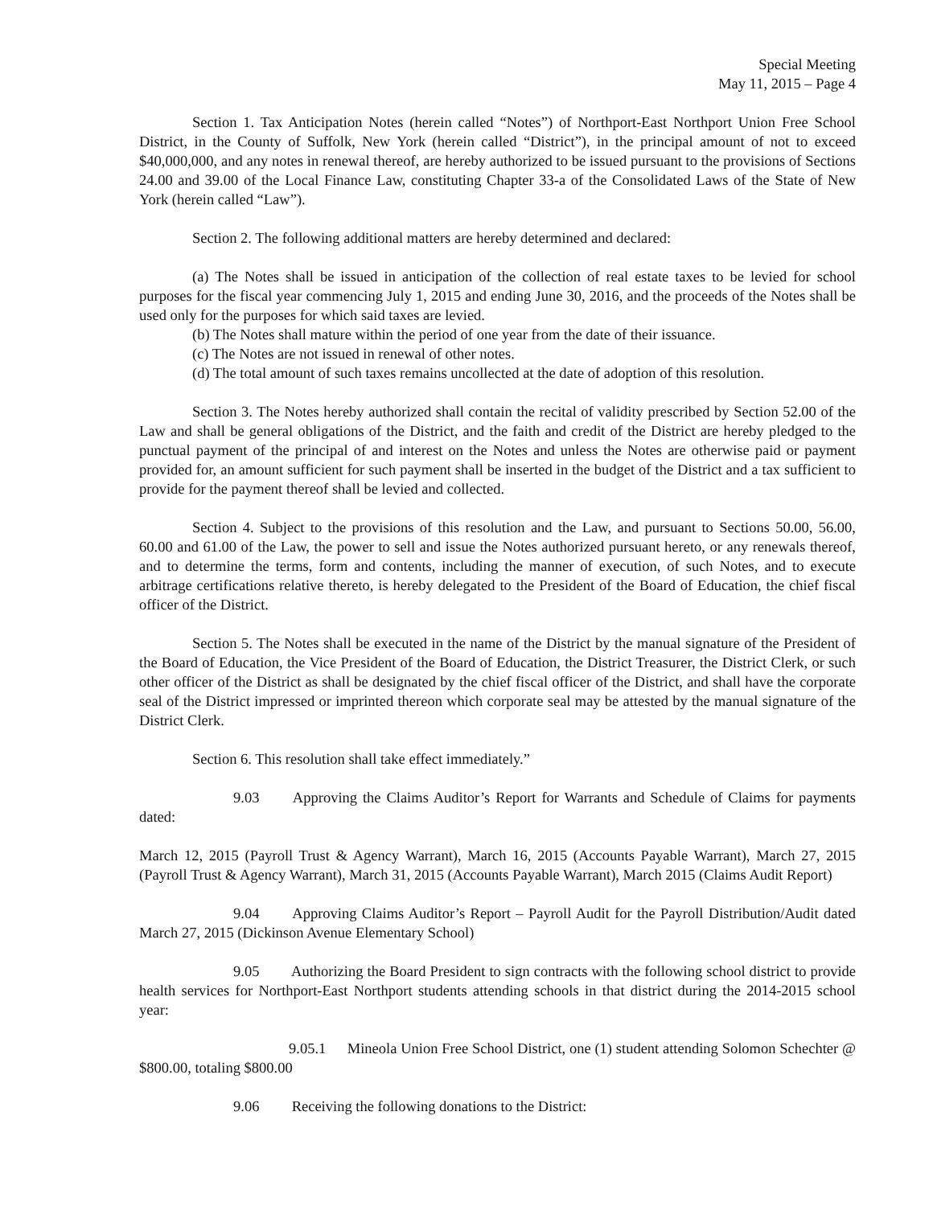Special Meeting
May 11, 2015 – Page 4
Section 1. Tax Anticipation Notes (herein called “Notes”) of Northport-East Northport Union Free School District, in the County of Suffolk, New York (herein called “District”), in the principal amount of not to exceed $40,000,000, and any notes in renewal thereof, are hereby authorized to be issued pursuant to the provisions of Sections 24.00 and 39.00 of the Local Finance Law, constituting Chapter 33-a of the Consolidated Laws of the State of New York (herein called “Law”).
Section 2. The following additional matters are hereby determined and declared:
(a) The Notes shall be issued in anticipation of the collection of real estate taxes to be levied for school purposes for the fiscal year commencing July 1, 2015 and ending June 30, 2016, and the proceeds of the Notes shall be used only for the purposes for which said taxes are levied.
(b) The Notes shall mature within the period of one year from the date of their issuance.
(c) The Notes are not issued in renewal of other notes.
(d) The total amount of such taxes remains uncollected at the date of adoption of this resolution.
Section 3. The Notes hereby authorized shall contain the recital of validity prescribed by Section 52.00 of the Law and shall be general obligations of the District, and the faith and credit of the District are hereby pledged to the punctual payment of the principal of and interest on the Notes and unless the Notes are otherwise paid or payment provided for, an amount sufficient for such payment shall be inserted in the budget of the District and a tax sufficient to provide for the payment thereof shall be levied and collected.
Section 4. Subject to the provisions of this resolution and the Law, and pursuant to Sections 50.00, 56.00, 60.00 and 61.00 of the Law, the power to sell and issue the Notes authorized pursuant hereto, or any renewals thereof, and to determine the terms, form and contents, including the manner of execution, of such Notes, and to execute arbitrage certifications relative thereto, is hereby delegated to the President of the Board of Education, the chief fiscal officer of the District.
Section 5. The Notes shall be executed in the name of the District by the manual signature of the President of the Board of Education, the Vice President of the Board of Education, the District Treasurer, the District Clerk, or such other officer of the District as shall be designated by the chief fiscal officer of the District, and shall have the corporate seal of the District impressed or imprinted thereon which corporate seal may be attested by the manual signature of the District Clerk.
Section 6. This resolution shall take effect immediately.”
9.03 Approving the Claims Auditor’s Report for Warrants and Schedule of Claims for payments dated:
March 12, 2015 (Payroll Trust & Agency Warrant), March 16, 2015 (Accounts Payable Warrant), March 27, 2015 (Payroll Trust & Agency Warrant), March 31, 2015 (Accounts Payable Warrant), March 2015 (Claims Audit Report)
9.04 Approving Claims Auditor’s Report – Payroll Audit for the Payroll Distribution/Audit dated March 27, 2015 (Dickinson Avenue Elementary School)
9.05 Authorizing the Board President to sign contracts with the following school district to provide health services for Northport-East Northport students attending schools in that district during the 2014-2015 school year:
9.05.1 Mineola Union Free School District, one (1) student attending Solomon Schechter @ $800.00, totaling $800.00
9.06 Receiving the following donations to the District: